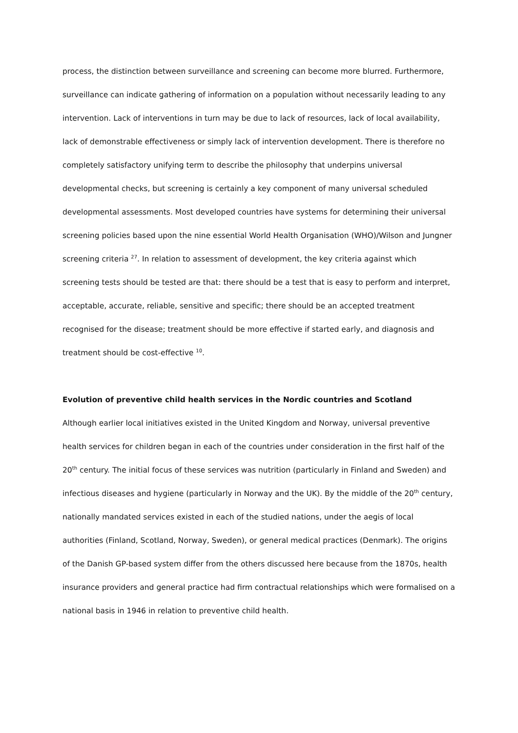process, the distinction between surveillance and screening can become more blurred. Furthermore, surveillance can indicate gathering of information on a population without necessarily leading to any intervention. Lack of interventions in turn may be due to lack of resources, lack of local availability, lack of demonstrable effectiveness or simply lack of intervention development. There is therefore no completely satisfactory unifying term to describe the philosophy that underpins universal developmental checks, but screening is certainly a key component of many universal scheduled developmental assessments. Most developed countries have systems for determining their universal screening policies based upon the nine essential World Health Organisation (WHO)/Wilson and Jungner screening criteria <sup>27</sup>. In relation to assessment of development, the key criteria against which screening tests should be tested are that: there should be a test that is easy to perform and interpret, acceptable, accurate, reliable, sensitive and specific; there should be an accepted treatment recognised for the disease; treatment should be more effective if started early, and diagnosis and treatment should be cost-effective <sup>10</sup>.
Evolution of preventive child health services in the Nordic countries and Scotland
Although earlier local initiatives existed in the United Kingdom and Norway, universal preventive health services for children began in each of the countries under consideration in the first half of the 20<sup>th</sup> century. The initial focus of these services was nutrition (particularly in Finland and Sweden) and infectious diseases and hygiene (particularly in Norway and the UK). By the middle of the 20<sup>th</sup> century, nationally mandated services existed in each of the studied nations, under the aegis of local authorities (Finland, Scotland, Norway, Sweden), or general medical practices (Denmark). The origins of the Danish GP-based system differ from the others discussed here because from the 1870s, health insurance providers and general practice had firm contractual relationships which were formalised on a national basis in 1946 in relation to preventive child health.